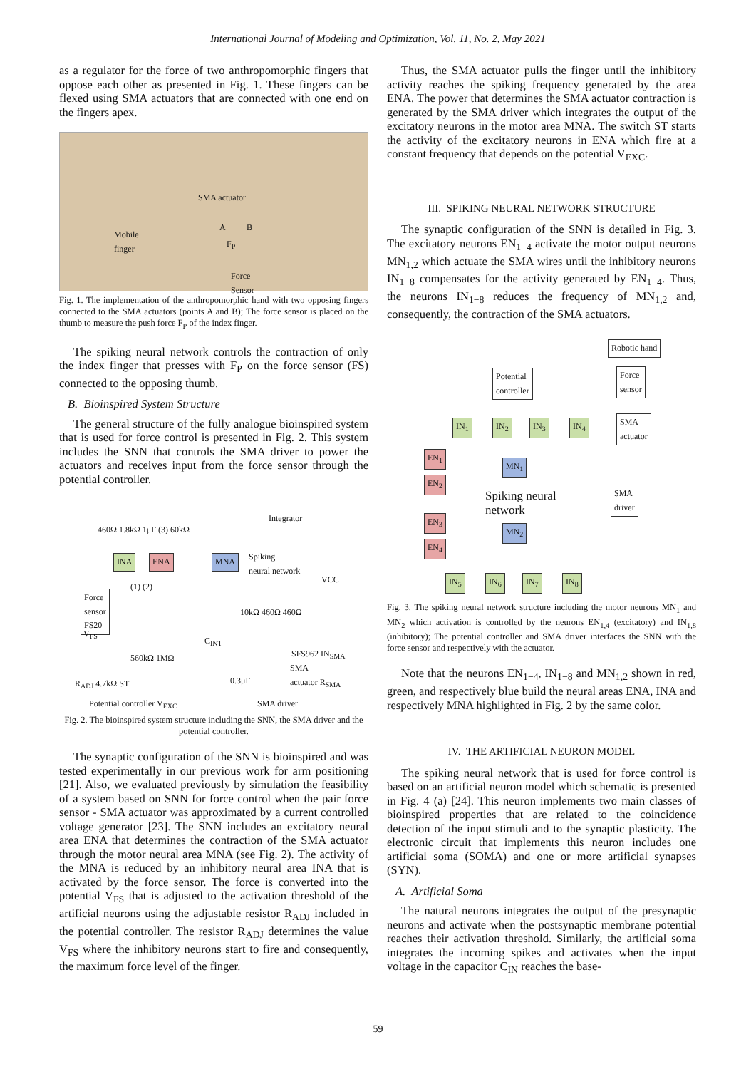International Journal of Modeling and Optimization, Vol. 11, No. 2, May 2021
as a regulator for the force of two anthropomorphic fingers that oppose each other as presented in Fig. 1. These fingers can be flexed using SMA actuators that are connected with one end on the fingers apex.
SMA actuator
Mobile
finger
A B
F<sub>P</sub>
Force
Sensor
Fig. 1. The implementation of the anthropomorphic hand with two opposing fingers connected to the SMA actuators (points A and B); The force sensor is placed on the thumb to measure the push force F<sub>P</sub> of the index finger.
The spiking neural network controls the contraction of only the index finger that presses with F<sub>P</sub> on the force sensor (FS) connected to the opposing thumb.
B. Bioinspired System Structure
The general structure of the fully analogue bioinspired system that is used for force control is presented in Fig. 2. This system includes the SNN that controls the SMA driver to power the actuators and receives input from the force sensor through the potential controller.
460Ω 1.8kΩ 1μF (3) 60kΩ
Integrator
INA ENA MNA Spiking
neural network
Force
sensor
FS20
(1) (2)
VCC
10kΩ 460Ω 460Ω
V<sub>FS</sub>
C<sub>INT</sub>
560kΩ 1MΩ SFS962 IN<sub>SMA</sub>
SMA
actuator R<sub>SMA</sub>
R<sub>ADJ</sub> 4.7kΩ ST 0.3μF
Potential controller V<sub>EXC</sub> SMA driver
Fig. 2. The bioinspired system structure including the SNN, the SMA driver and the potential controller.
The synaptic configuration of the SNN is bioinspired and was tested experimentally in our previous work for arm positioning [21]. Also, we evaluated previously by simulation the feasibility of a system based on SNN for force control when the pair force sensor - SMA actuator was approximated by a current controlled voltage generator [23]. The SNN includes an excitatory neural area ENA that determines the contraction of the SMA actuator through the motor neural area MNA (see Fig. 2). The activity of the MNA is reduced by an inhibitory neural area INA that is activated by the force sensor. The force is converted into the potential V<sub>FS</sub> that is adjusted to the activation threshold of the artificial neurons using the adjustable resistor R<sub>ADJ</sub> included in the potential controller. The resistor R<sub>ADJ</sub> determines the value V<sub>FS</sub> where the inhibitory neurons start to fire and consequently, the maximum force level of the finger.
Thus, the SMA actuator pulls the finger until the inhibitory activity reaches the spiking frequency generated by the area ENA. The power that determines the SMA actuator contraction is generated by the SMA driver which integrates the output of the excitatory neurons in the motor area MNA. The switch ST starts the activity of the excitatory neurons in ENA which fire at a constant frequency that depends on the potential V<sub>EXC</sub>.
III. SPIKING NEURAL NETWORK STRUCTURE
The synaptic configuration of the SNN is detailed in Fig. 3. The excitatory neurons EN<sub>1−4</sub> activate the motor output neurons MN<sub>1,2</sub> which actuate the SMA wires until the inhibitory neurons IN<sub>1−8</sub> compensates for the activity generated by EN<sub>1−4</sub>. Thus, the neurons IN<sub>1−8</sub> reduces the frequency of MN<sub>1,2</sub> and, consequently, the contraction of the SMA actuators.
Robotic hand
Potential
controller
Force
sensor
SMA
actuator
IN<sub>1</sub> IN<sub>2</sub> IN<sub>3</sub> IN<sub>4</sub>
EN<sub>1</sub>
EN<sub>2</sub>
MN<sub>1</sub>
Spiking neural
network
SMA
driver
EN<sub>3</sub>
EN<sub>4</sub>
MN<sub>2</sub>
IN<sub>5</sub> IN<sub>6</sub> IN<sub>7</sub> IN<sub>8</sub>
Fig. 3. The spiking neural network structure including the motor neurons MN<sub>1</sub> and MN<sub>2</sub> which activation is controlled by the neurons EN<sub>1,4</sub> (excitatory) and IN<sub>1,8</sub> (inhibitory); The potential controller and SMA driver interfaces the SNN with the force sensor and respectively with the actuator.
Note that the neurons EN<sub>1−4</sub>, IN<sub>1−8</sub> and MN<sub>1,2</sub> shown in red, green, and respectively blue build the neural areas ENA, INA and respectively MNA highlighted in Fig. 2 by the same color.
IV. THE ARTIFICIAL NEURON MODEL
The spiking neural network that is used for force control is based on an artificial neuron model which schematic is presented in Fig. 4 (a) [24]. This neuron implements two main classes of bioinspired properties that are related to the coincidence detection of the input stimuli and to the synaptic plasticity. The electronic circuit that implements this neuron includes one artificial soma (SOMA) and one or more artificial synapses (SYN).
A. Artificial Soma
The natural neurons integrates the output of the presynaptic neurons and activate when the postsynaptic membrane potential reaches their activation threshold. Similarly, the artificial soma integrates the incoming spikes and activates when the input voltage in the capacitor C<sub>IN</sub> reaches the base-
59